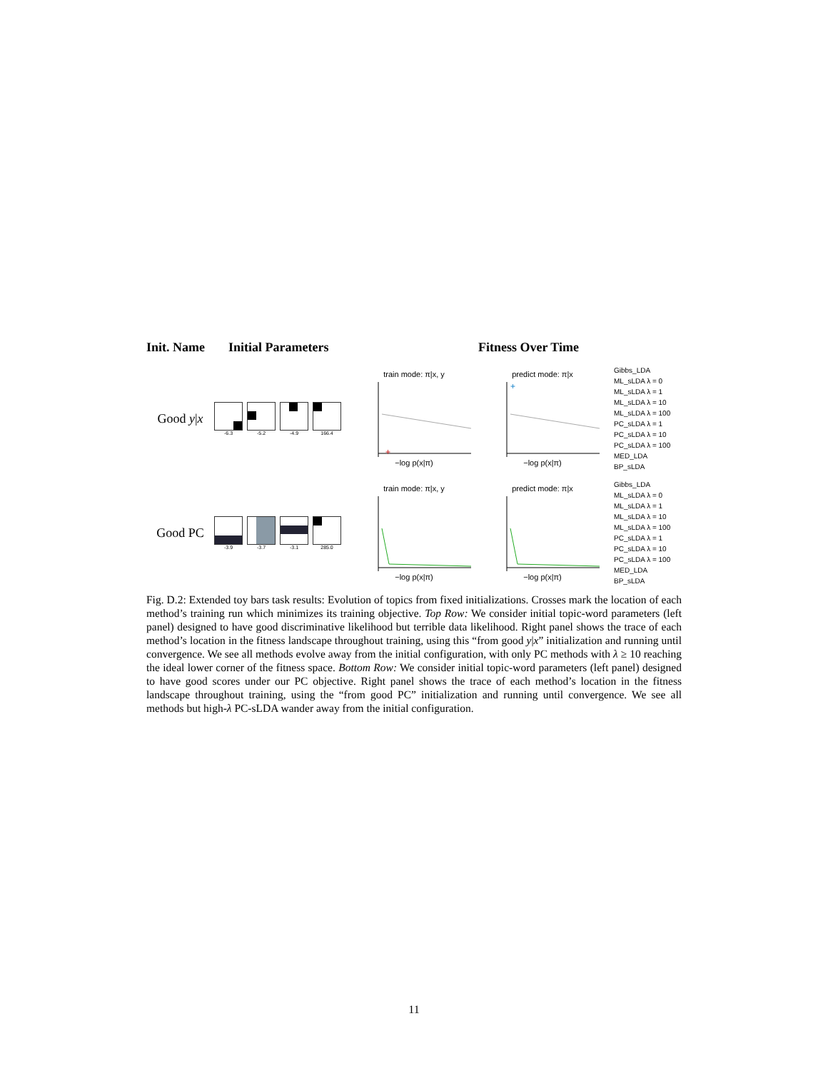Init. Name Initial Parameters Fitness Over Time
Good y|x
-6.3 -5.2 -4.9 166.4
train mode: π|x, y
+
−log p(x|π)
predict mode: π|x
+
−log p(x|π)
Gibbs_LDA
ML_sLDA λ = 0
ML_sLDA λ = 1
ML_sLDA λ = 10
ML_sLDA λ = 100
PC_sLDA λ = 1
PC_sLDA λ = 10
PC_sLDA λ = 100
MED_LDA
BP_sLDA
Good PC
-3.9 -3.7 -3.1 285.0
train mode: π|x, y−log p(x|π)
predict mode: π|x−log p(x|π)
Gibbs_LDA
ML_sLDA λ = 0
ML_sLDA λ = 1
ML_sLDA λ = 10
ML_sLDA λ = 100
PC_sLDA λ = 1
PC_sLDA λ = 10
PC_sLDA λ = 100
MED_LDA
BP_sLDA
Fig. D.2: Extended toy bars task results: Evolution of topics from fixed initializations. Crosses mark the location of each method’s training run which minimizes its training objective. Top Row: We consider initial topic-word parameters (left panel) designed to have good discriminative likelihood but terrible data likelihood. Right panel shows the trace of each method’s location in the fitness landscape throughout training, using this “from good y|x” initialization and running until convergence. We see all methods evolve away from the initial configuration, with only PC methods with λ ≥ 10 reaching the ideal lower corner of the fitness space. Bottom Row: We consider initial topic-word parameters (left panel) designed to have good scores under our PC objective. Right panel shows the trace of each method’s location in the fitness landscape throughout training, using the “from good PC” initialization and running until convergence. We see all methods but high-λ PC-sLDA wander away from the initial configuration.
11